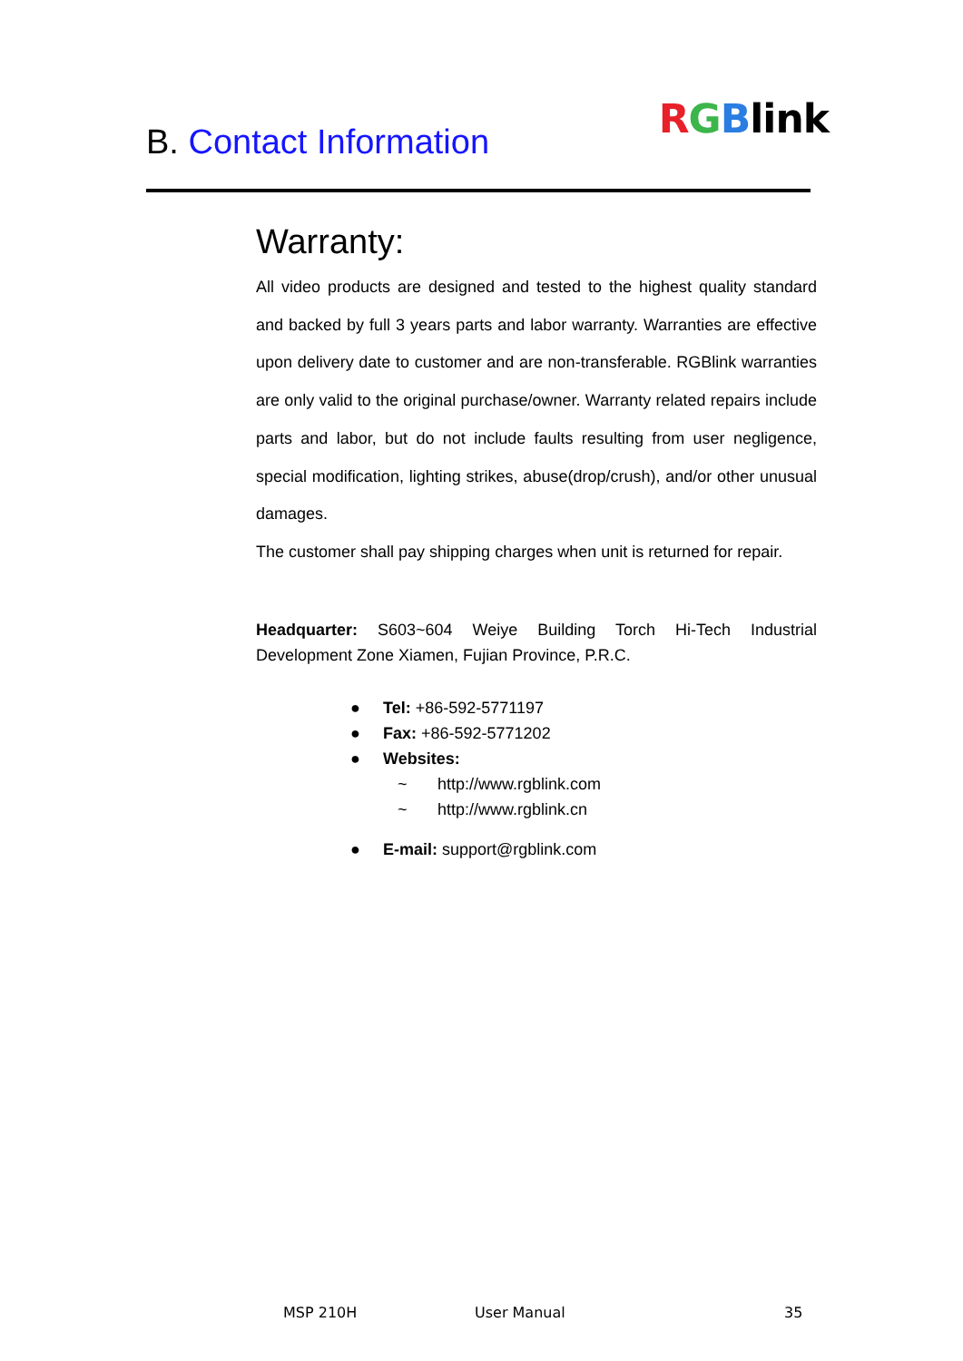B. Contact Information
RGBlink
Warranty:
All video products are designed and tested to the highest quality standard and backed by full 3 years parts and labor warranty. Warranties are effective upon delivery date to customer and are non-transferable. RGBlink warranties are only valid to the original purchase/owner. Warranty related repairs include parts and labor, but do not include faults resulting from user negligence, special modification, lighting strikes, abuse(drop/crush), and/or other unusual damages.
The customer shall pay shipping charges when unit is returned for repair.
Headquarter: S603~604 Weiye Building Torch Hi-Tech Industrial Development Zone Xiamen, Fujian Province, P.R.C.
● Tel: +86-592-5771197
● Fax: +86-592-5771202
● Websites:
~ http://www.rgblink.com
~ http://www.rgblink.cn
● E-mail: support@rgblink.com
MSP 210H User Manual 35